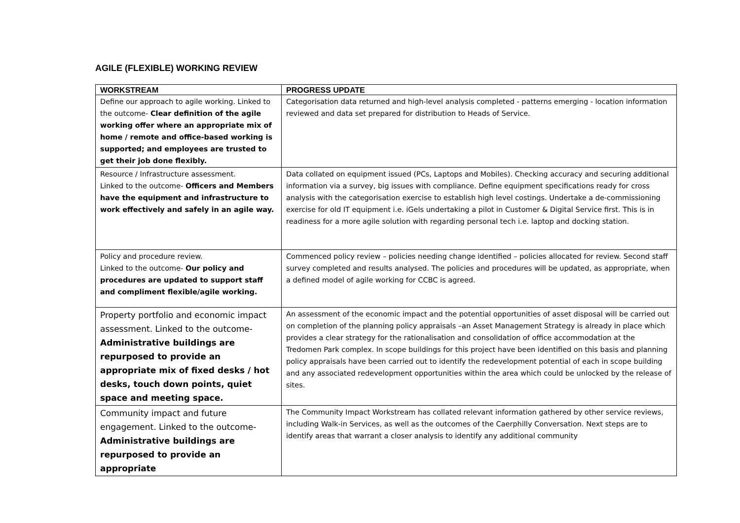AGILE (FLEXIBLE) WORKING REVIEW
| WORKSTREAM | PROGRESS UPDATE |
| --- | --- |
| Define our approach to agile working. Linked to the outcome- Clear definition of the agile working offer where an appropriate mix of home / remote and office-based working is supported; and employees are trusted to get their job done flexibly. | Categorisation data returned and high-level analysis completed - patterns emerging - location information reviewed and data set prepared for distribution to Heads of Service. |
| Resource / Infrastructure assessment. Linked to the outcome- Officers and Members have the equipment and infrastructure to work effectively and safely in an agile way. | Data collated on equipment issued (PCs, Laptops and Mobiles). Checking accuracy and securing additional information via a survey, big issues with compliance. Define equipment specifications ready for cross analysis with the categorisation exercise to establish high level costings. Undertake a de-commissioning exercise for old IT equipment i.e. iGels undertaking a pilot in Customer & Digital Service first. This is in readiness for a more agile solution with regarding personal tech i.e. laptop and docking station. |
| Policy and procedure review. Linked to the outcome- Our policy and procedures are updated to support staff and compliment flexible/agile working. | Commenced policy review – policies needing change identified – policies allocated for review. Second staff survey completed and results analysed. The policies and procedures will be updated, as appropriate, when a defined model of agile working for CCBC is agreed. |
| Property portfolio and economic impact assessment. Linked to the outcome- Administrative buildings are repurposed to provide an appropriate mix of fixed desks / hot desks, touch down points, quiet space and meeting space. | An assessment of the economic impact and the potential opportunities of asset disposal will be carried out on completion of the planning policy appraisals –an Asset Management Strategy is already in place which provides a clear strategy for the rationalisation and consolidation of office accommodation at the Tredomen Park complex. In scope buildings for this project have been identified on this basis and planning policy appraisals have been carried out to identify the redevelopment potential of each in scope building and any associated redevelopment opportunities within the area which could be unlocked by the release of sites. |
| Community impact and future engagement. Linked to the outcome- Administrative buildings are repurposed to provide an appropriate | The Community Impact Workstream has collated relevant information gathered by other service reviews, including Walk-in Services, as well as the outcomes of the Caerphilly Conversation. Next steps are to identify areas that warrant a closer analysis to identify any additional community |